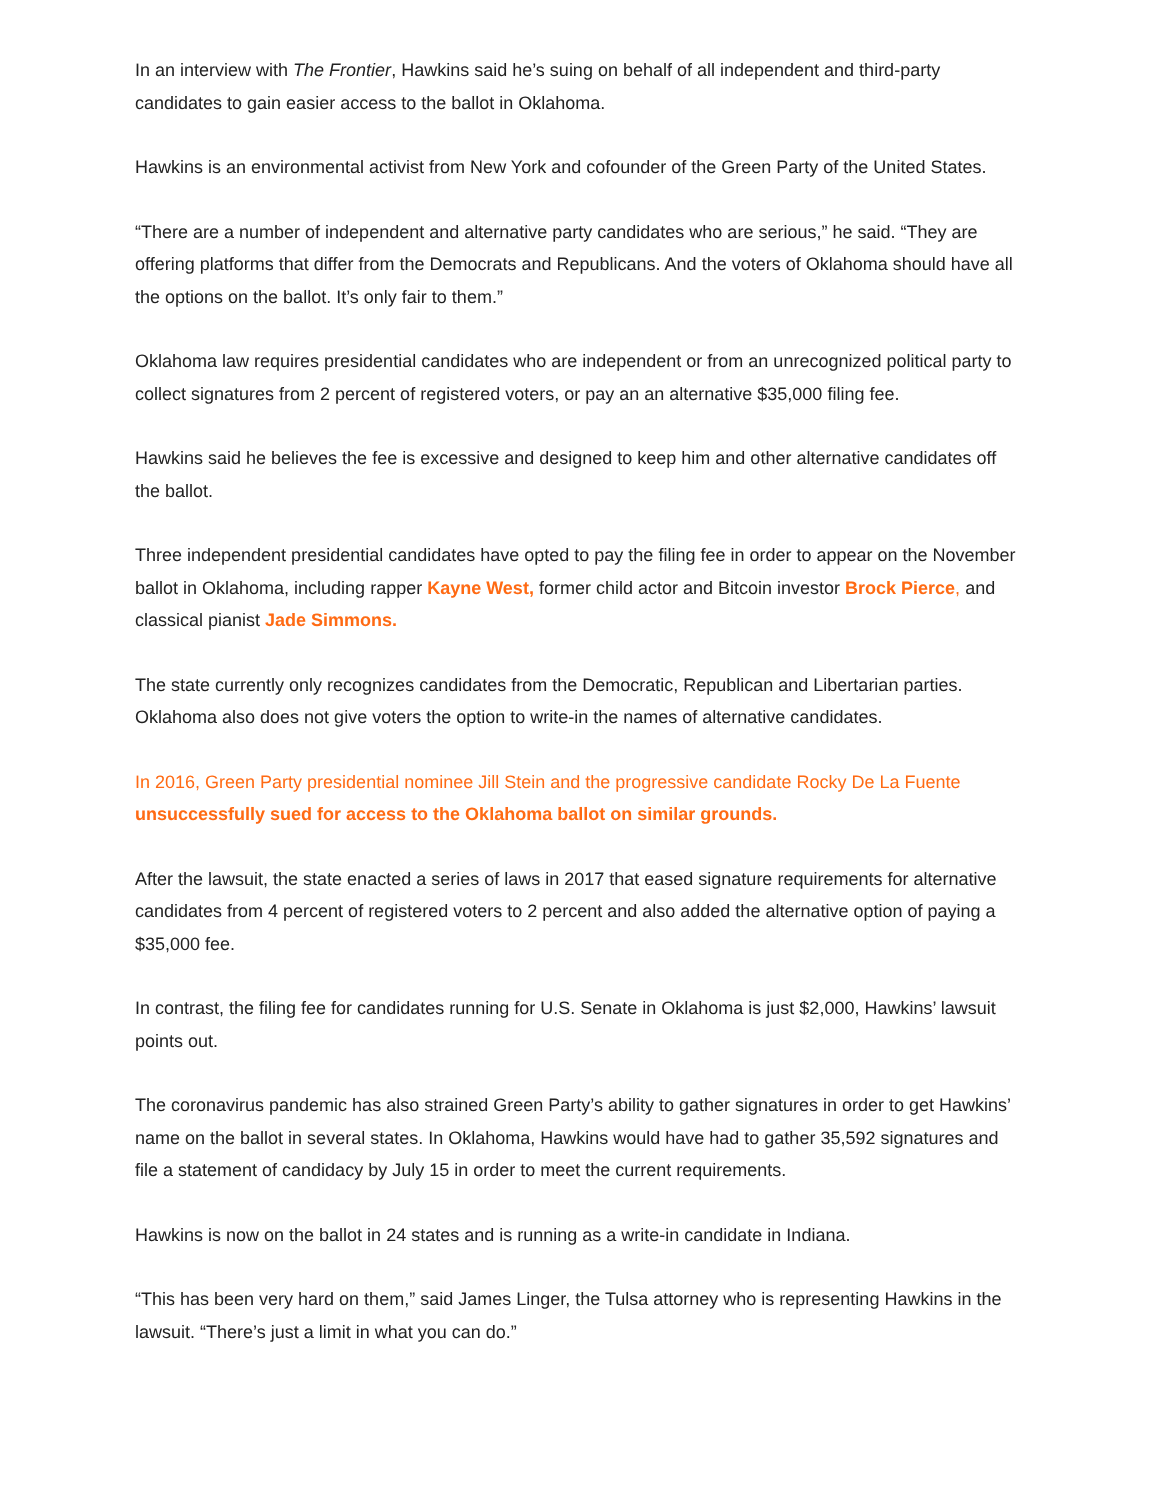In an interview with The Frontier, Hawkins said he’s suing on behalf of all independent and third-party candidates to gain easier access to the ballot in Oklahoma.
Hawkins is an environmental activist from New York and cofounder of the Green Party of the United States.
“There are a number of independent and alternative party candidates who are serious,” he said. “They are offering platforms that differ from the Democrats and Republicans. And the voters of Oklahoma should have all the options on the ballot. It’s only fair to them.”
Oklahoma law requires presidential candidates who are independent or from an unrecognized political party to collect signatures from 2 percent of registered voters, or pay an an alternative $35,000 filing fee.
Hawkins said he believes the fee is excessive and designed to keep him and other alternative candidates off the ballot.
Three independent presidential candidates have opted to pay the filing fee in order to appear on the November ballot in Oklahoma, including rapper Kayne West, former child actor and Bitcoin investor Brock Pierce, and classical pianist Jade Simmons.
The state currently only recognizes candidates from the Democratic, Republican and Libertarian parties. Oklahoma also does not give voters the option to write-in the names of alternative candidates.
In 2016, Green Party presidential nominee Jill Stein and the progressive candidate Rocky De La Fuente unsuccessfully sued for access to the Oklahoma ballot on similar grounds.
After the lawsuit, the state enacted a series of laws in 2017 that eased signature requirements for alternative candidates from 4 percent of registered voters to 2 percent and also added the alternative option of paying a $35,000 fee.
In contrast, the filing fee for candidates running for U.S. Senate in Oklahoma is just $2,000, Hawkins’ lawsuit points out.
The coronavirus pandemic has also strained Green Party’s ability to gather signatures in order to get Hawkins’ name on the ballot in several states. In Oklahoma, Hawkins would have had to gather 35,592 signatures and file a statement of candidacy by July 15 in order to meet the current requirements.
Hawkins is now on the ballot in 24 states and is running as a write-in candidate in Indiana.
“This has been very hard on them,” said James Linger, the Tulsa attorney who is representing Hawkins in the lawsuit. “There’s just a limit in what you can do.”